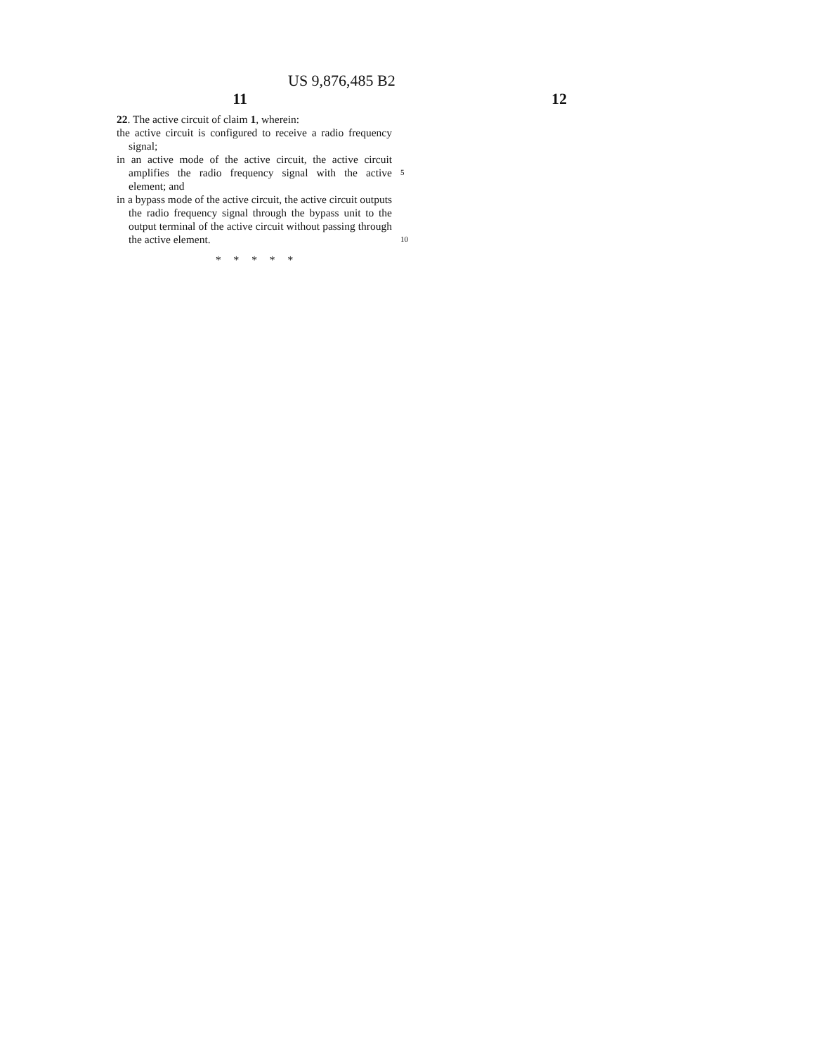US 9,876,485 B2
11 12
22. The active circuit of claim 1, wherein:
the active circuit is configured to receive a radio frequency signal;
in an active mode of the active circuit, the active circuit amplifies the radio frequency signal with the active element; and
in a bypass mode of the active circuit, the active circuit outputs the radio frequency signal through the bypass unit to the output terminal of the active circuit without passing through the active element.
* * * * *
5
10